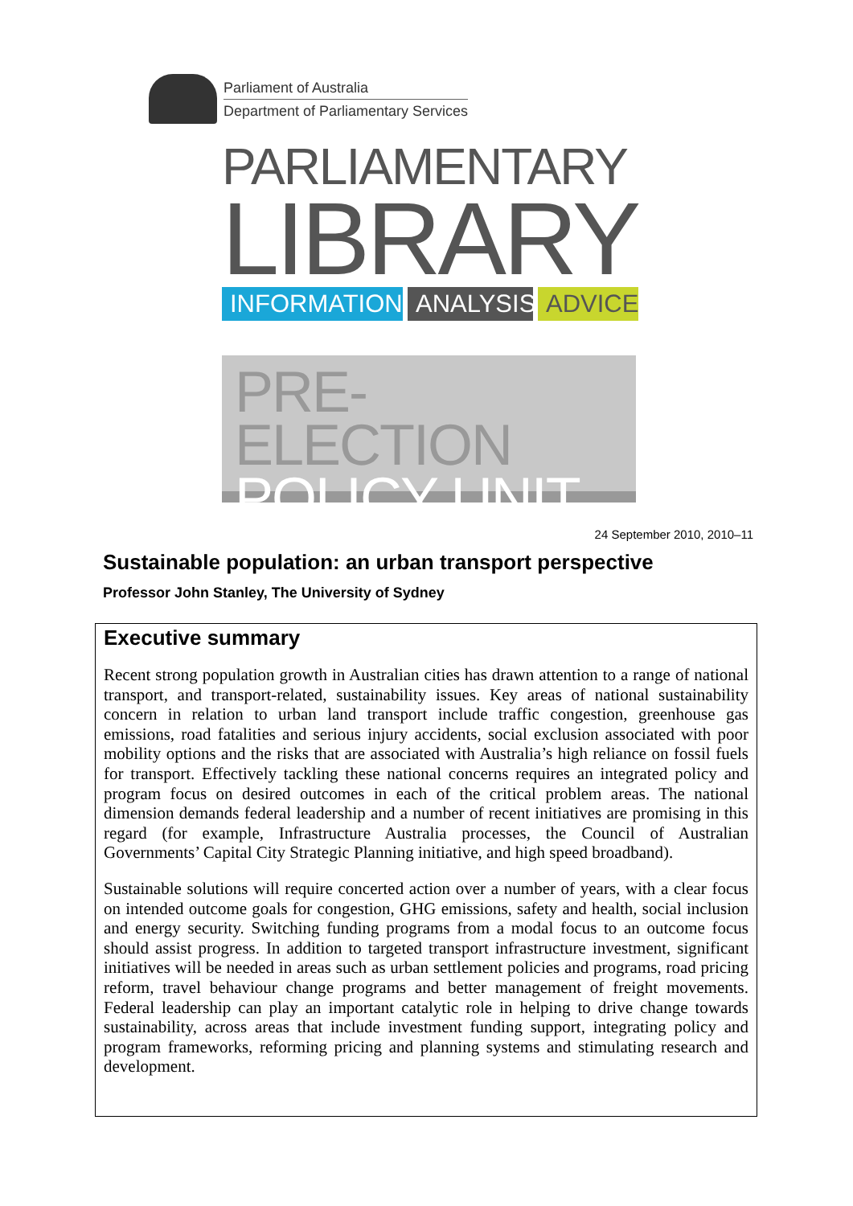Parliament of Australia
Department of Parliamentary Services
PARLIAMENTARY
LIBRARY
INFORMATION ANALYSIS
ADVICE
PRE-ELECTION
POLICY UNIT
24 September 2010, 2010–11
Sustainable population: an urban transport perspective
Professor John Stanley, The University of Sydney
Executive summary
Recent strong population growth in Australian cities has drawn attention to a range of national transport, and transport-related, sustainability issues. Key areas of national sustainability concern in relation to urban land transport include traffic congestion, greenhouse gas emissions, road fatalities and serious injury accidents, social exclusion associated with poor mobility options and the risks that are associated with Australia’s high reliance on fossil fuels for transport. Effectively tackling these national concerns requires an integrated policy and program focus on desired outcomes in each of the critical problem areas. The national dimension demands federal leadership and a number of recent initiatives are promising in this regard (for example, Infrastructure Australia processes, the Council of Australian Governments’ Capital City Strategic Planning initiative, and high speed broadband).
Sustainable solutions will require concerted action over a number of years, with a clear focus on intended outcome goals for congestion, GHG emissions, safety and health, social inclusion and energy security. Switching funding programs from a modal focus to an outcome focus should assist progress. In addition to targeted transport infrastructure investment, significant initiatives will be needed in areas such as urban settlement policies and programs, road pricing reform, travel behaviour change programs and better management of freight movements. Federal leadership can play an important catalytic role in helping to drive change towards sustainability, across areas that include investment funding support, integrating policy and program frameworks, reforming pricing and planning systems and stimulating research and development.